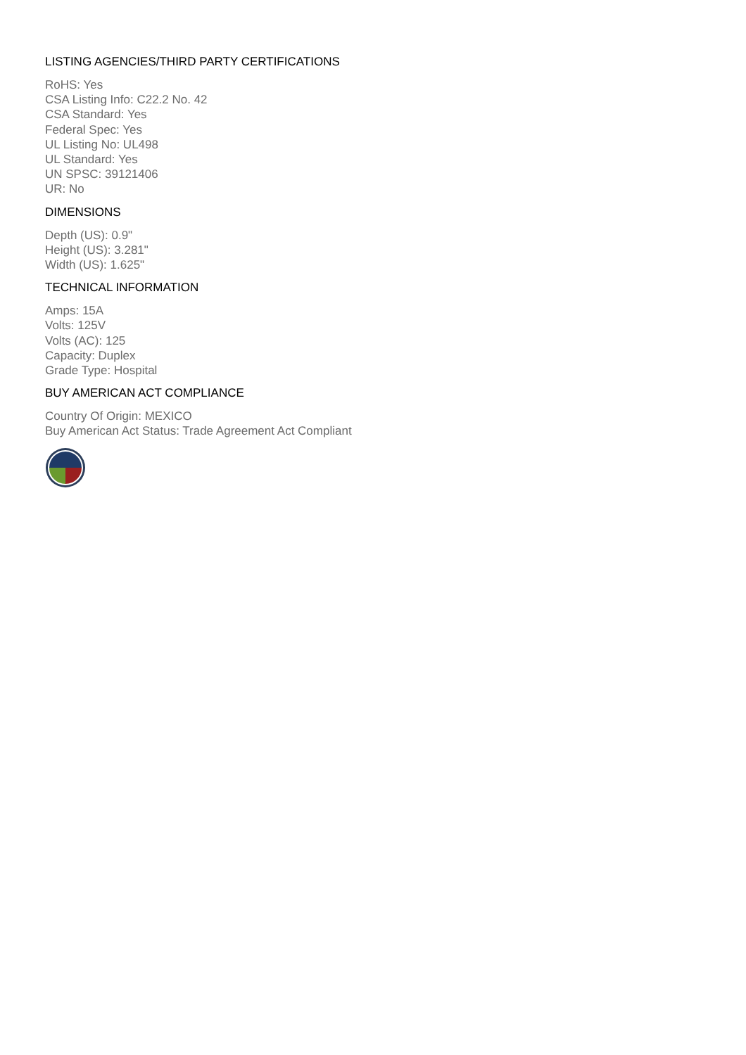LISTING AGENCIES/THIRD PARTY CERTIFICATIONS
RoHS: Yes
CSA Listing Info: C22.2 No. 42
CSA Standard: Yes
Federal Spec: Yes
UL Listing No: UL498
UL Standard: Yes
UN SPSC: 39121406
UR: No
DIMENSIONS
Depth (US): 0.9"
Height (US): 3.281"
Width (US): 1.625"
TECHNICAL INFORMATION
Amps: 15A
Volts: 125V
Volts (AC): 125
Capacity: Duplex
Grade Type: Hospital
BUY AMERICAN ACT COMPLIANCE
Country Of Origin: MEXICO
Buy American Act Status: Trade Agreement Act Compliant